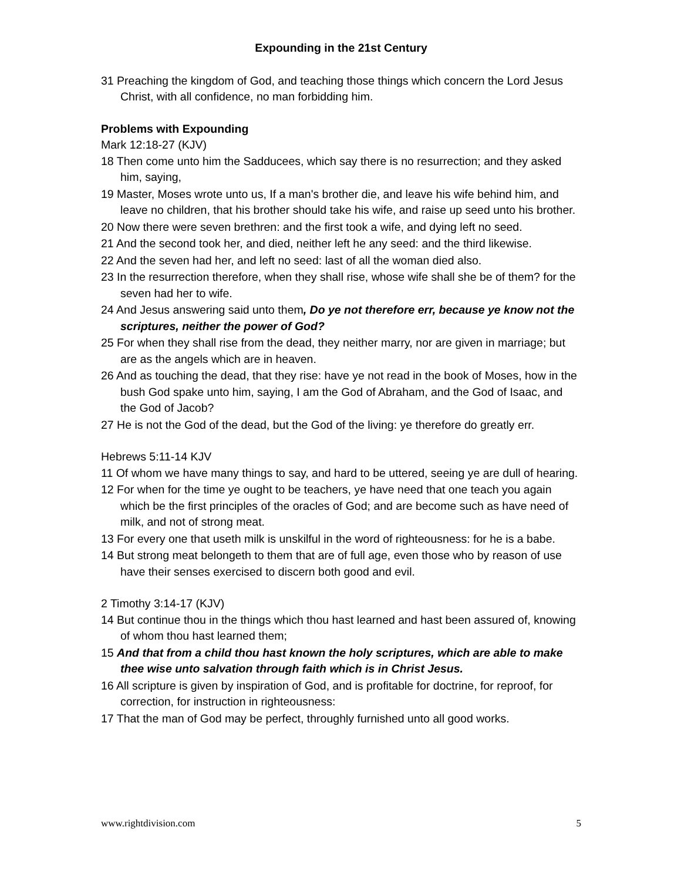Expounding in the 21st Century
31 Preaching the kingdom of God, and teaching those things which concern the Lord Jesus Christ, with all confidence, no man forbidding him.
Problems with Expounding
Mark 12:18-27 (KJV)
18 Then come unto him the Sadducees, which say there is no resurrection; and they asked him, saying,
19 Master, Moses wrote unto us, If a man's brother die, and leave his wife behind him, and leave no children, that his brother should take his wife, and raise up seed unto his brother.
20 Now there were seven brethren: and the first took a wife, and dying left no seed.
21 And the second took her, and died, neither left he any seed: and the third likewise.
22 And the seven had her, and left no seed: last of all the woman died also.
23 In the resurrection therefore, when they shall rise, whose wife shall she be of them? for the seven had her to wife.
24 And Jesus answering said unto them, Do ye not therefore err, because ye know not the scriptures, neither the power of God?
25 For when they shall rise from the dead, they neither marry, nor are given in marriage; but are as the angels which are in heaven.
26 And as touching the dead, that they rise: have ye not read in the book of Moses, how in the bush God spake unto him, saying, I am the God of Abraham, and the God of Isaac, and the God of Jacob?
27 He is not the God of the dead, but the God of the living: ye therefore do greatly err.
Hebrews 5:11-14 KJV
11 Of whom we have many things to say, and hard to be uttered, seeing ye are dull of hearing.
12 For when for the time ye ought to be teachers, ye have need that one teach you again which be the first principles of the oracles of God; and are become such as have need of milk, and not of strong meat.
13 For every one that useth milk is unskilful in the word of righteousness: for he is a babe.
14 But strong meat belongeth to them that are of full age, even those who by reason of use have their senses exercised to discern both good and evil.
2 Timothy 3:14-17 (KJV)
14 But continue thou in the things which thou hast learned and hast been assured of, knowing of whom thou hast learned them;
15 And that from a child thou hast known the holy scriptures, which are able to make thee wise unto salvation through faith which is in Christ Jesus.
16 All scripture is given by inspiration of God, and is profitable for doctrine, for reproof, for correction, for instruction in righteousness:
17 That the man of God may be perfect, throughly furnished unto all good works.
www.rightdivision.com 5